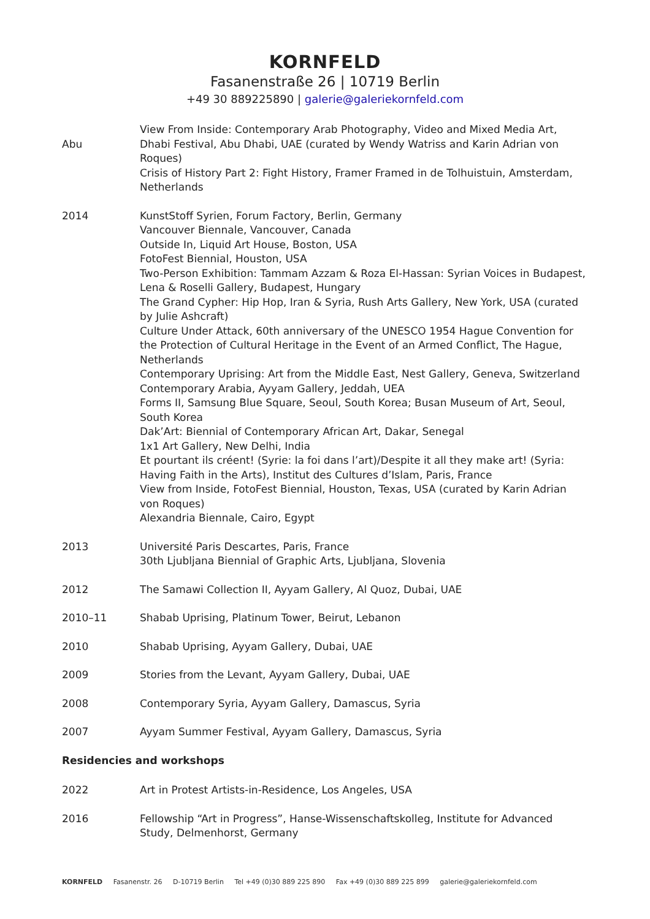KORNFELD
Fasanenstraße 26 | 10719 Berlin
+49 30 889225890 | galerie@galeriekornfeld.com
Abu
View From Inside: Contemporary Arab Photography, Video and Mixed Media Art, Dhabi Festival, Abu Dhabi, UAE (curated by Wendy Watriss and Karin Adrian von Roques)
Crisis of History Part 2: Fight History, Framer Framed in de Tolhuistuin, Amsterdam, Netherlands
2014 KunstStoff Syrien, Forum Factory, Berlin, Germany
Vancouver Biennale, Vancouver, Canada
Outside In, Liquid Art House, Boston, USA
FotoFest Biennial, Houston, USA
Two-Person Exhibition: Tammam Azzam & Roza El-Hassan: Syrian Voices in Budapest, Lena & Roselli Gallery, Budapest, Hungary
The Grand Cypher: Hip Hop, Iran & Syria, Rush Arts Gallery, New York, USA (curated by Julie Ashcraft)
Culture Under Attack, 60th anniversary of the UNESCO 1954 Hague Convention for the Protection of Cultural Heritage in the Event of an Armed Conflict, The Hague, Netherlands
Contemporary Uprising: Art from the Middle East, Nest Gallery, Geneva, Switzerland
Contemporary Arabia, Ayyam Gallery, Jeddah, UEA
Forms II, Samsung Blue Square, Seoul, South Korea; Busan Museum of Art, Seoul, South Korea
Dak’Art: Biennial of Contemporary African Art, Dakar, Senegal
1x1 Art Gallery, New Delhi, India
Et pourtant ils créent! (Syrie: la foi dans l’art)/Despite it all they make art! (Syria: Having Faith in the Arts), Institut des Cultures d’Islam, Paris, France
View from Inside, FotoFest Biennial, Houston, Texas, USA (curated by Karin Adrian von Roques)
Alexandria Biennale, Cairo, Egypt
2013 Université Paris Descartes, Paris, France
30th Ljubljana Biennial of Graphic Arts, Ljubljana, Slovenia
2012 The Samawi Collection II, Ayyam Gallery, Al Quoz, Dubai, UAE
2010–11 Shabab Uprising, Platinum Tower, Beirut, Lebanon
2010 Shabab Uprising, Ayyam Gallery, Dubai, UAE
2009 Stories from the Levant, Ayyam Gallery, Dubai, UAE
2008 Contemporary Syria, Ayyam Gallery, Damascus, Syria
2007 Ayyam Summer Festival, Ayyam Gallery, Damascus, Syria
Residencies and workshops
2022 Art in Protest Artists-in-Residence, Los Angeles, USA
2016 Fellowship “Art in Progress”, Hanse-Wissenschaftskolleg, Institute for Advanced Study, Delmenhorst, Germany
KORNFELD Fasanenstr. 26 D-10719 Berlin Tel +49 (0)30 889 225 890 Fax +49 (0)30 889 225 899 galerie@galeriekornfeld.com